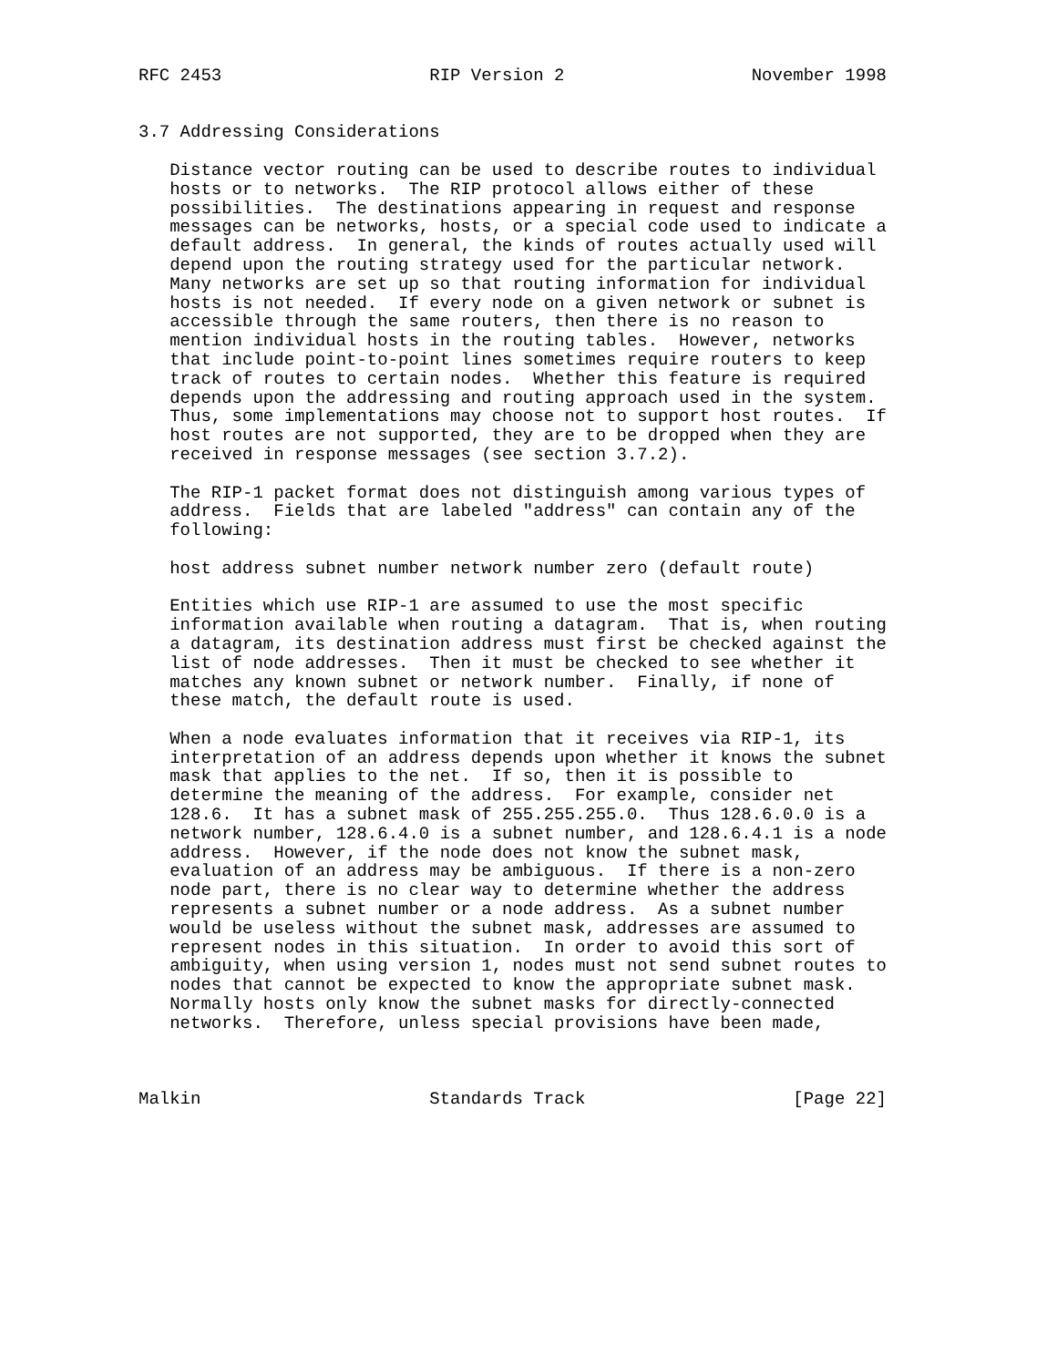RFC 2453                    RIP Version 2                  November 1998


3.7 Addressing Considerations

   Distance vector routing can be used to describe routes to individual
   hosts or to networks.  The RIP protocol allows either of these
   possibilities.  The destinations appearing in request and response
   messages can be networks, hosts, or a special code used to indicate a
   default address.  In general, the kinds of routes actually used will
   depend upon the routing strategy used for the particular network.
   Many networks are set up so that routing information for individual
   hosts is not needed.  If every node on a given network or subnet is
   accessible through the same routers, then there is no reason to
   mention individual hosts in the routing tables.  However, networks
   that include point-to-point lines sometimes require routers to keep
   track of routes to certain nodes.  Whether this feature is required
   depends upon the addressing and routing approach used in the system.
   Thus, some implementations may choose not to support host routes.  If
   host routes are not supported, they are to be dropped when they are
   received in response messages (see section 3.7.2).

   The RIP-1 packet format does not distinguish among various types of
   address.  Fields that are labeled "address" can contain any of the
   following:

   host address subnet number network number zero (default route)

   Entities which use RIP-1 are assumed to use the most specific
   information available when routing a datagram.  That is, when routing
   a datagram, its destination address must first be checked against the
   list of node addresses.  Then it must be checked to see whether it
   matches any known subnet or network number.  Finally, if none of
   these match, the default route is used.

   When a node evaluates information that it receives via RIP-1, its
   interpretation of an address depends upon whether it knows the subnet
   mask that applies to the net.  If so, then it is possible to
   determine the meaning of the address.  For example, consider net
   128.6.  It has a subnet mask of 255.255.255.0.  Thus 128.6.0.0 is a
   network number, 128.6.4.0 is a subnet number, and 128.6.4.1 is a node
   address.  However, if the node does not know the subnet mask,
   evaluation of an address may be ambiguous.  If there is a non-zero
   node part, there is no clear way to determine whether the address
   represents a subnet number or a node address.  As a subnet number
   would be useless without the subnet mask, addresses are assumed to
   represent nodes in this situation.  In order to avoid this sort of
   ambiguity, when using version 1, nodes must not send subnet routes to
   nodes that cannot be expected to know the appropriate subnet mask.
   Normally hosts only know the subnet masks for directly-connected
   networks.  Therefore, unless special provisions have been made,



Malkin                      Standards Track                    [Page 22]